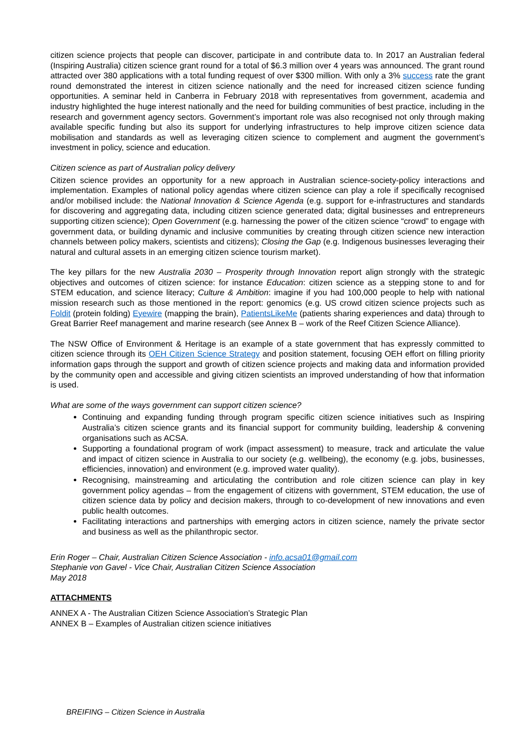citizen science projects that people can discover, participate in and contribute data to. In 2017 an Australian federal (Inspiring Australia) citizen science grant round for a total of $6.3 million over 4 years was announced. The grant round attracted over 380 applications with a total funding request of over $300 million. With only a 3% success rate the grant round demonstrated the interest in citizen science nationally and the need for increased citizen science funding opportunities. A seminar held in Canberra in February 2018 with representatives from government, academia and industry highlighted the huge interest nationally and the need for building communities of best practice, including in the research and government agency sectors. Government’s important role was also recognised not only through making available specific funding but also its support for underlying infrastructures to help improve citizen science data mobilisation and standards as well as leveraging citizen science to complement and augment the government’s investment in policy, science and education.
Citizen science as part of Australian policy delivery
Citizen science provides an opportunity for a new approach in Australian science-society-policy interactions and implementation. Examples of national policy agendas where citizen science can play a role if specifically recognised and/or mobilised include: the National Innovation & Science Agenda (e.g. support for e-infrastructures and standards for discovering and aggregating data, including citizen science generated data; digital businesses and entrepreneurs supporting citizen science); Open Government (e.g. harnessing the power of the citizen science “crowd” to engage with government data, or building dynamic and inclusive communities by creating through citizen science new interaction channels between policy makers, scientists and citizens); Closing the Gap (e.g. Indigenous businesses leveraging their natural and cultural assets in an emerging citizen science tourism market).
The key pillars for the new Australia 2030 – Prosperity through Innovation report align strongly with the strategic objectives and outcomes of citizen science: for instance Education: citizen science as a stepping stone to and for STEM education, and science literacy; Culture & Ambition: imagine if you had 100,000 people to help with national mission research such as those mentioned in the report: genomics (e.g. US crowd citizen science projects such as Foldit (protein folding) Eyewire (mapping the brain), PatientsLikeMe (patients sharing experiences and data) through to Great Barrier Reef management and marine research (see Annex B – work of the Reef Citizen Science Alliance).
The NSW Office of Environment & Heritage is an example of a state government that has expressly committed to citizen science through its OEH Citizen Science Strategy and position statement, focusing OEH effort on filling priority information gaps through the support and growth of citizen science projects and making data and information provided by the community open and accessible and giving citizen scientists an improved understanding of how that information is used.
What are some of the ways government can support citizen science?
Continuing and expanding funding through program specific citizen science initiatives such as Inspiring Australia’s citizen science grants and its financial support for community building, leadership & convening organisations such as ACSA.
Supporting a foundational program of work (impact assessment) to measure, track and articulate the value and impact of citizen science in Australia to our society (e.g. wellbeing), the economy (e.g. jobs, businesses, efficiencies, innovation) and environment (e.g. improved water quality).
Recognising, mainstreaming and articulating the contribution and role citizen science can play in key government policy agendas – from the engagement of citizens with government, STEM education, the use of citizen science data by policy and decision makers, through to co-development of new innovations and even public health outcomes.
Facilitating interactions and partnerships with emerging actors in citizen science, namely the private sector and business as well as the philanthropic sector.
Erin Roger – Chair, Australian Citizen Science Association - info.acsa01@gmail.com
Stephanie von Gavel - Vice Chair, Australian Citizen Science Association
May 2018
ATTACHMENTS
ANNEX A - The Australian Citizen Science Association’s Strategic Plan
ANNEX B – Examples of Australian citizen science initiatives
BREIFING – Citizen Science in Australia